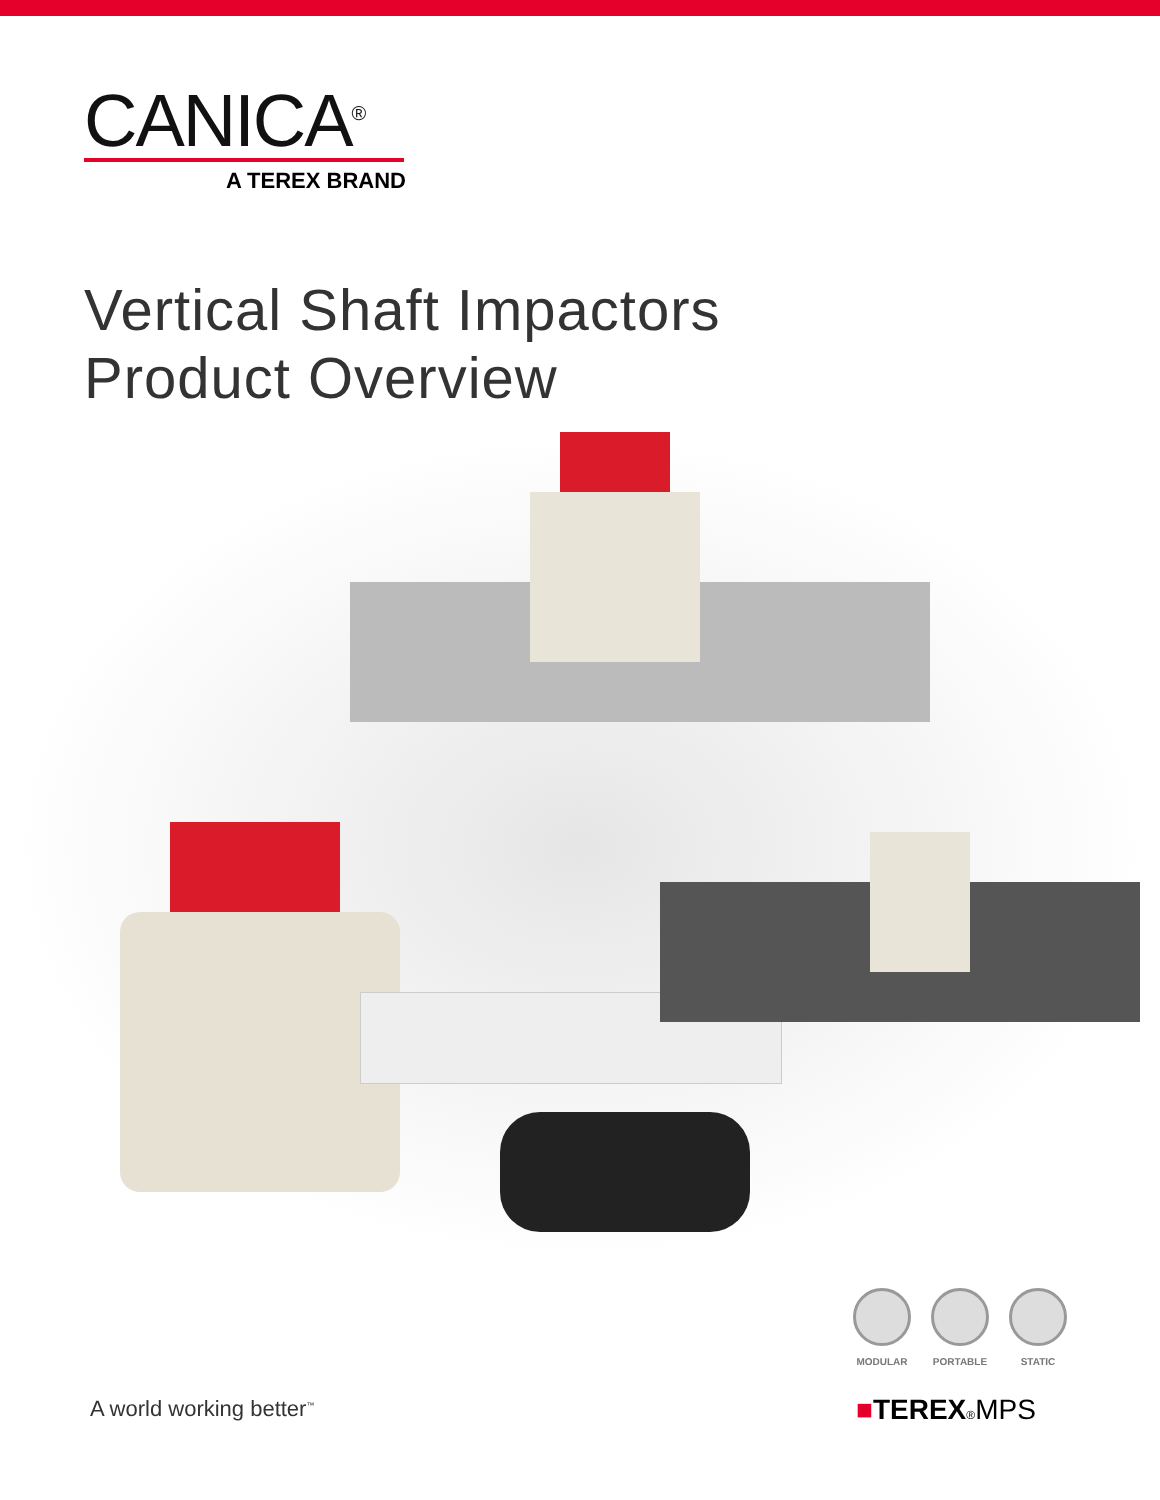CANICA<sup>®</sup>
A TEREX BRAND
Vertical Shaft Impactors
Product Overview
MODULAR PORTABLE STATIC
A world working better<sup>™</sup> ■TEREX®MPS